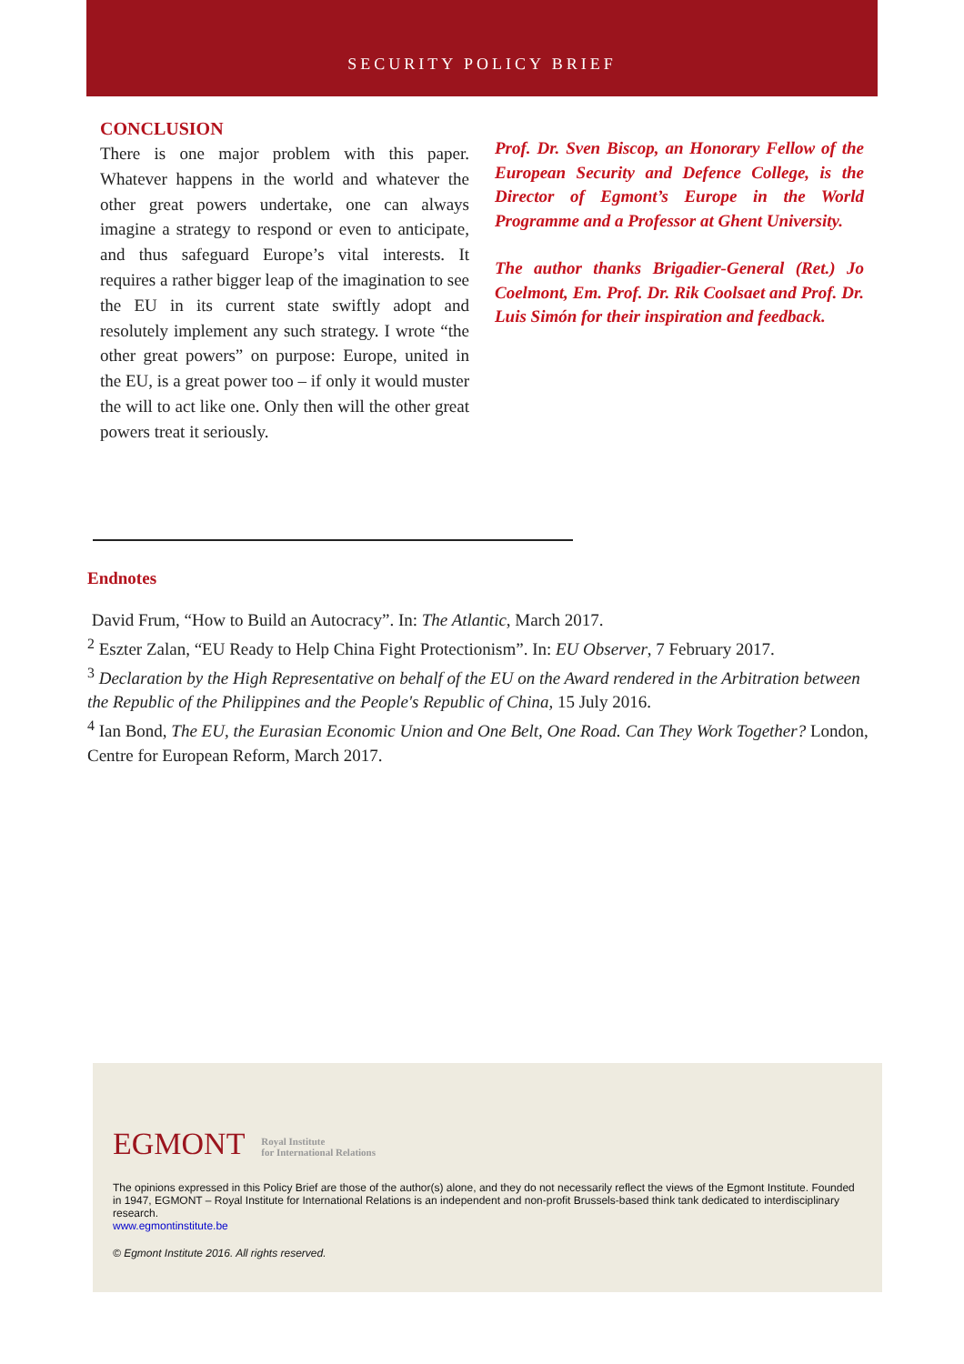SECURITY POLICY BRIEF
CONCLUSION
There is one major problem with this paper. Whatever happens in the world and whatever the other great powers undertake, one can always imagine a strategy to respond or even to anticipate, and thus safeguard Europe’s vital interests. It requires a rather bigger leap of the imagination to see the EU in its current state swiftly adopt and resolutely implement any such strategy. I wrote “the other great powers” on purpose: Europe, united in the EU, is a great power too – if only it would muster the will to act like one. Only then will the other great powers treat it seriously.
Prof. Dr. Sven Biscop, an Honorary Fellow of the European Security and Defence College, is the Director of Egmont’s Europe in the World Programme and a Professor at Ghent University.
The author thanks Brigadier-General (Ret.) Jo Coelmont, Em. Prof. Dr. Rik Coolsaet and Prof. Dr. Luis Simón for their inspiration and feedback.
Endnotes
David Frum, “How to Build an Autocracy”. In: The Atlantic, March 2017.
<sup>2</sup> Eszter Zalan, “EU Ready to Help China Fight Protectionism”. In: EU Observer, 7 February 2017.
<sup>3</sup> Declaration by the High Representative on behalf of the EU on the Award rendered in the Arbitration between the Republic of the Philippines and the People's Republic of China, 15 July 2016.
<sup>4</sup> Ian Bond, The EU, the Eurasian Economic Union and One Belt, One Road. Can They Work Together? London, Centre for European Reform, March 2017.
EGMONT Royal Institute
for International Relations
The opinions expressed in this Policy Brief are those of the author(s) alone, and they do not necessarily reflect the views of the Egmont Institute. Founded in 1947, EGMONT – Royal Institute for International Relations is an independent and non-profit Brussels-based think tank dedicated to interdisciplinary research.
www.egmontinstitute.be
© Egmont Institute 2016. All rights reserved.